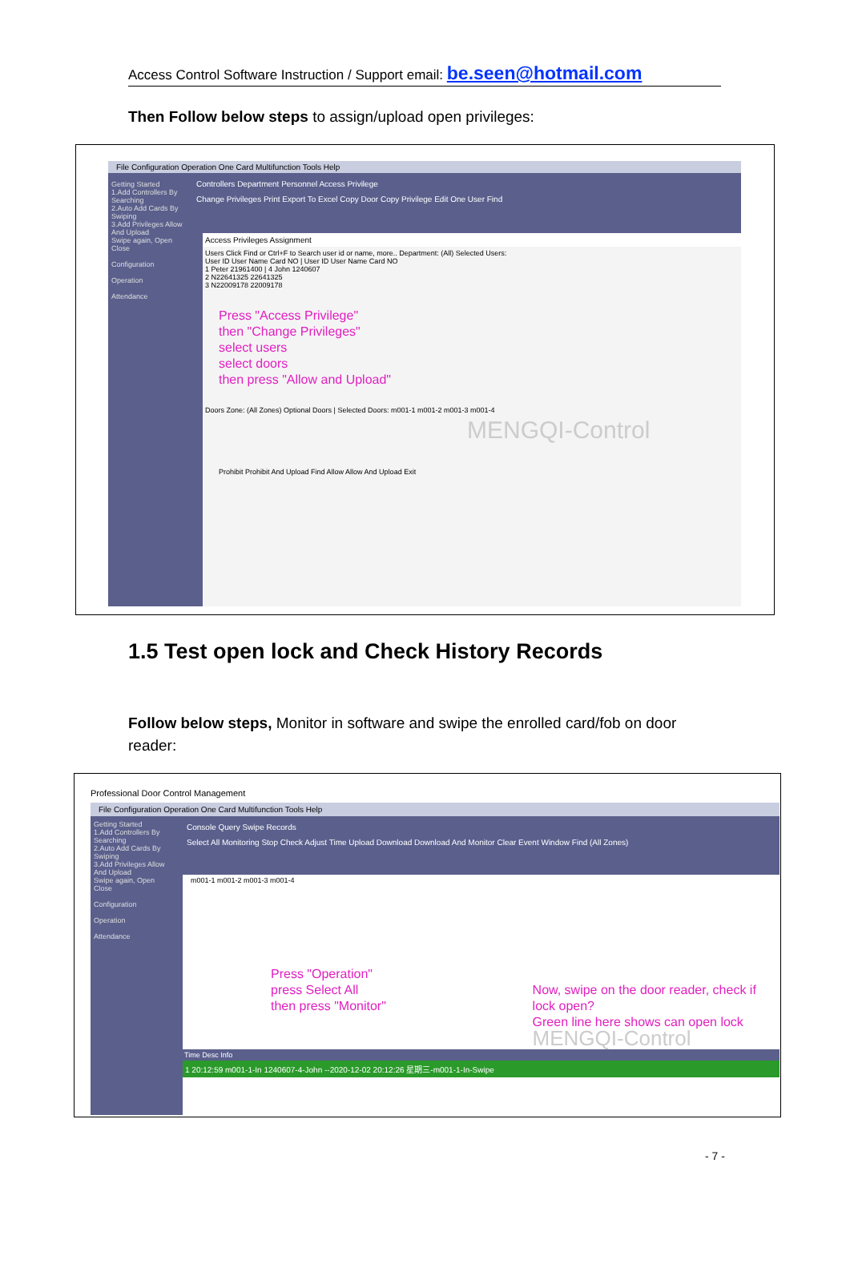Access Control Software Instruction / Support email: be.seen@hotmail.com
Then Follow below steps to assign/upload open privileges:
File Configuration Operation One Card Multifunction Tools Help
Controllers Department Personnel Access Privilege
Change Privileges Print Export To Excel Copy Door Copy Privilege Edit One User Find
Getting Started
1.Add Controllers By Searching
2.Auto Add Cards By Swiping
3.Add Privileges Allow And Upload
Swipe again, Open
Close
Configuration
Operation
Attendance
Access Privileges Assignment
Users Click Find or Ctrl+F to Search user id or name, more.. Department: (All) Selected Users:
User ID User Name Card NO | User ID User Name Card NO
1 Peter 21961400 | 4 John 1240607
2 N22641325 22641325
3 N22009178 22009178
Press "Access Privilege"
then "Change Privileges"
select users
select doors
then press "Allow and Upload"
Doors Zone: (All Zones) Optional Doors | Selected Doors: m001-1 m001-2 m001-3 m001-4
MENGQI-Control
Prohibit Prohibit And Upload Find Allow Allow And Upload Exit
1.5 Test open lock and Check History Records
Follow below steps, Monitor in software and swipe the enrolled card/fob on door reader:
Professional Door Control Management
File Configuration Operation One Card Multifunction Tools Help
Console Query Swipe Records
Select All Monitoring Stop Check Adjust Time Upload Download Download And Monitor Clear Event Window Find (All Zones)
Getting Started
1.Add Controllers By Searching
2.Auto Add Cards By Swiping
3.Add Privileges Allow And Upload
Swipe again, Open
Close
Configuration
Operation
Attendance
m001-1 m001-2 m001-3 m001-4
Press "Operation"
press Select All
then press "Monitor"
Now, swipe on the door reader, check if lock open?
Green line here shows can open lock
MENGQI-Control
Time Desc Info
1 20:12:59 m001-1-In 1240607-4-John --2020-12-02 20:12:26 星期三-m001-1-In-Swipe
- 7 -